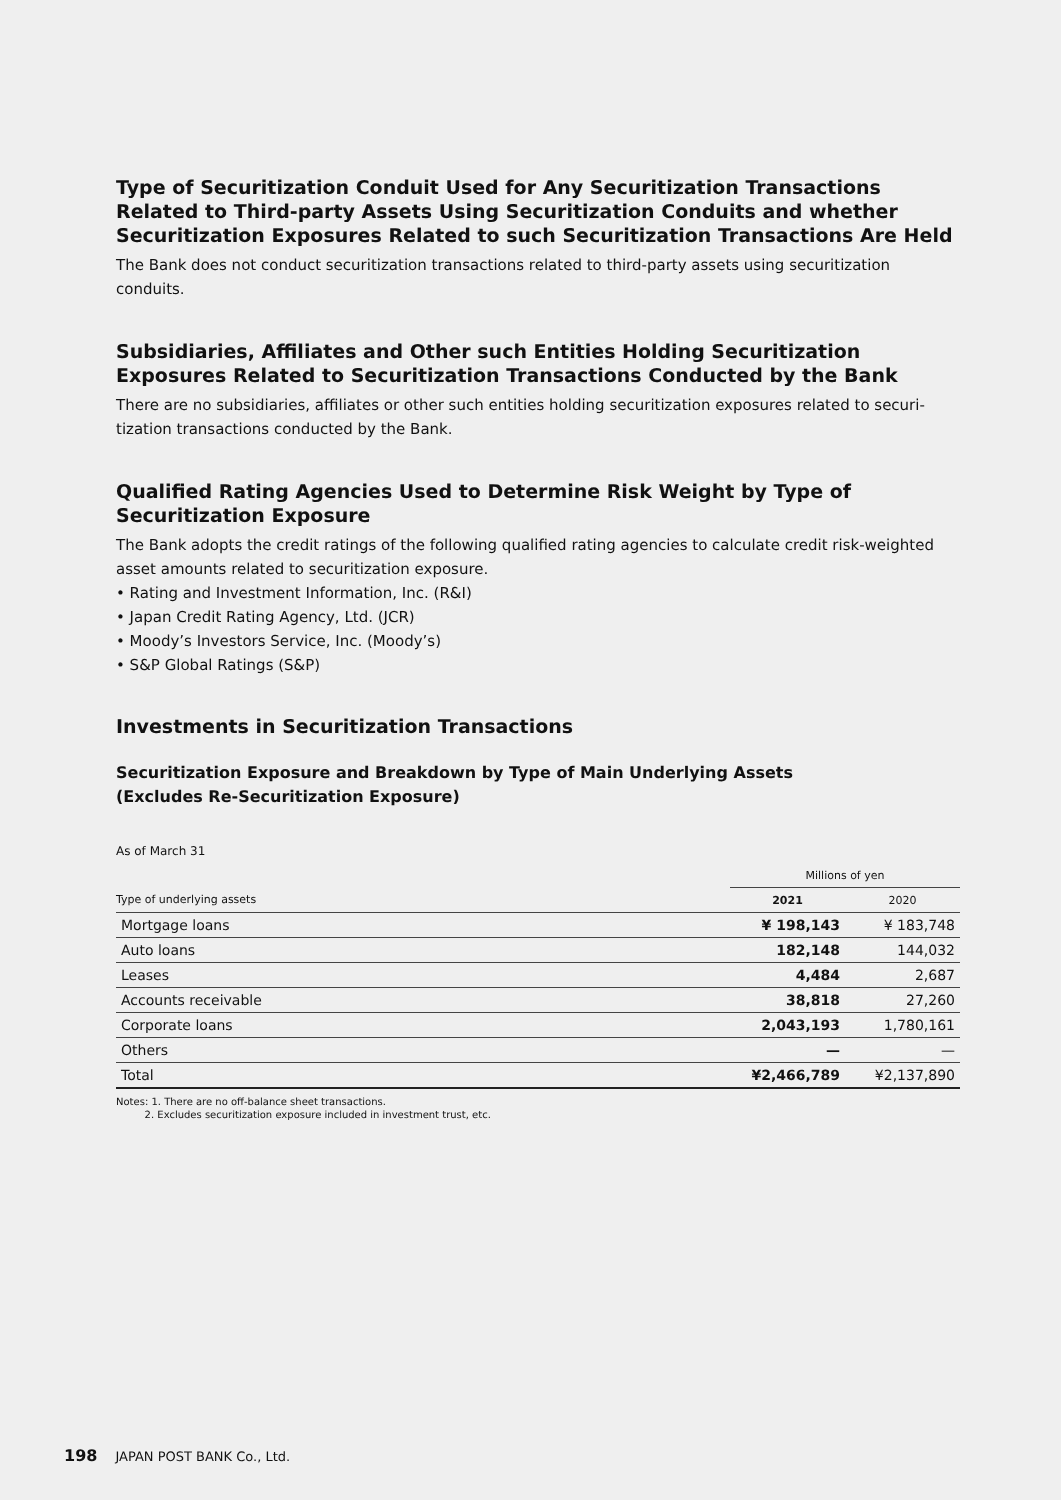Type of Securitization Conduit Used for Any Securitization Transactions Related to Third-party Assets Using Securitization Conduits and whether Securitization Exposures Related to such Securitization Transactions Are Held
The Bank does not conduct securitization transactions related to third-party assets using securitization conduits.
Subsidiaries, Affiliates and Other such Entities Holding Securitization Exposures Related to Securitization Transactions Conducted by the Bank
There are no subsidiaries, affiliates or other such entities holding securitization exposures related to securi-tization transactions conducted by the Bank.
Qualified Rating Agencies Used to Determine Risk Weight by Type of Securitization Exposure
The Bank adopts the credit ratings of the following qualified rating agencies to calculate credit risk-weighted asset amounts related to securitization exposure.
• Rating and Investment Information, Inc. (R&I)
• Japan Credit Rating Agency, Ltd. (JCR)
• Moody’s Investors Service, Inc. (Moody’s)
• S&P Global Ratings (S&P)
Investments in Securitization Transactions
Securitization Exposure and Breakdown by Type of Main Underlying Assets
(Excludes Re-Securitization Exposure)
As of March 31
| | Millions of yen | |
| Type of underlying assets | 2021 | 2020 |
| Mortgage loans | ¥ 198,143 | ¥ 183,748 |
| Auto loans | 182,148 | 144,032 |
| Leases | 4,484 | 2,687 |
| Accounts receivable | 38,818 | 27,260 |
| Corporate loans | 2,043,193 | 1,780,161 |
| Others | — | — |
| Total | ¥2,466,789 | ¥2,137,890 |
Notes: 1. There are no off-balance sheet transactions.
2. Excludes securitization exposure included in investment trust, etc.
198 JAPAN POST BANK Co., Ltd.